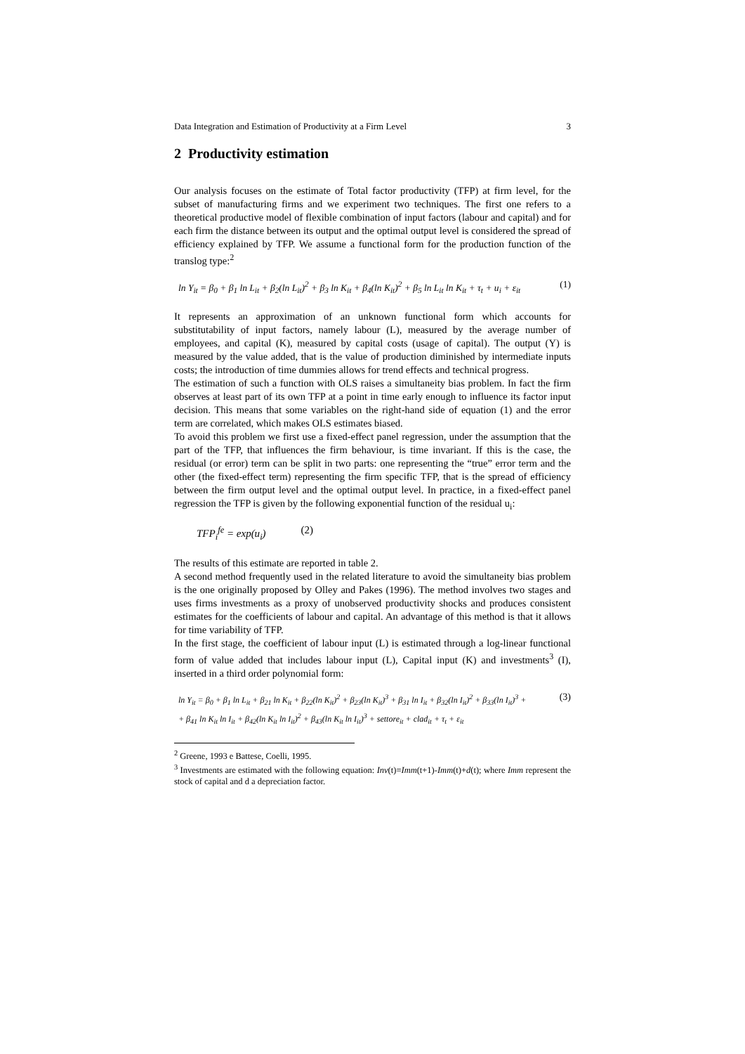Data Integration and Estimation of Productivity at a Firm Level 3
2 Productivity estimation
Our analysis focuses on the estimate of Total factor productivity (TFP) at firm level, for the subset of manufacturing firms and we experiment two techniques. The first one refers to a theoretical productive model of flexible combination of input factors (labour and capital) and for each firm the distance between its output and the optimal output level is considered the spread of efficiency explained by TFP. We assume a functional form for the production function of the translog type:<sup>2</sup>
ln Y<sub>it</sub> = β<sub>0</sub> + β<sub>1</sub> ln L<sub>it</sub> + β<sub>2</sub>(ln L<sub>it</sub>)<sup>2</sup> + β<sub>3</sub> ln K<sub>it</sub> + β<sub>4</sub>(ln K<sub>it</sub>)<sup>2</sup> + β<sub>5</sub> ln L<sub>it</sub> ln K<sub>it</sub> + τ<sub>t</sub> + u<sub>i</sub> + ε<sub>it</sub> (1)
It represents an approximation of an unknown functional form which accounts for substitutability of input factors, namely labour (L), measured by the average number of employees, and capital (K), measured by capital costs (usage of capital). The output (Y) is measured by the value added, that is the value of production diminished by intermediate inputs costs; the introduction of time dummies allows for trend effects and technical progress.
The estimation of such a function with OLS raises a simultaneity bias problem. In fact the firm observes at least part of its own TFP at a point in time early enough to influence its factor input decision. This means that some variables on the right-hand side of equation (1) and the error term are correlated, which makes OLS estimates biased.
To avoid this problem we first use a fixed-effect panel regression, under the assumption that the part of the TFP, that influences the firm behaviour, is time invariant. If this is the case, the residual (or error) term can be split in two parts: one representing the “true” error term and the other (the fixed-effect term) representing the firm specific TFP, that is the spread of efficiency between the firm output level and the optimal output level. In practice, in a fixed-effect panel regression the TFP is given by the following exponential function of the residual u<sub>i</sub>:
TFP<sub>i</sub><sup>fe</sup> = exp(u<sub>i</sub>) (2)
The results of this estimate are reported in table 2.
A second method frequently used in the related literature to avoid the simultaneity bias problem is the one originally proposed by Olley and Pakes (1996). The method involves two stages and uses firms investments as a proxy of unobserved productivity shocks and produces consistent estimates for the coefficients of labour and capital. An advantage of this method is that it allows for time variability of TFP.
In the first stage, the coefficient of labour input (L) is estimated through a log-linear functional form of value added that includes labour input (L), Capital input (K) and investments<sup>3</sup> (I), inserted in a third order polynomial form:
ln Y<sub>it</sub> = β<sub>0</sub> + β<sub>1</sub> ln L<sub>it</sub> + β<sub>21</sub> ln K<sub>it</sub> + β<sub>22</sub>(ln K<sub>it</sub>)<sup>2</sup> + β<sub>23</sub>(ln K<sub>it</sub>)<sup>3</sup> + β<sub>31</sub> ln I<sub>it</sub> + β<sub>32</sub>(ln I<sub>it</sub>)<sup>2</sup> + β<sub>33</sub>(ln I<sub>it</sub>)<sup>3</sup> + (3)
+ β<sub>41</sub> ln K<sub>it</sub> ln I<sub>it</sub> + β<sub>42</sub>(ln K<sub>it</sub> ln I<sub>it</sub>)<sup>2</sup> + β<sub>43</sub>(ln K<sub>it</sub> ln I<sub>it</sub>)<sup>3</sup> + settore<sub>it</sub> + clad<sub>it</sub> + τ<sub>t</sub> + ε<sub>it</sub>
<sup>2</sup> Greene, 1993 e Battese, Coelli, 1995.
<sup>3</sup> Investments are estimated with the following equation: Inv(t)=Imm(t+1)-Imm(t)+d(t); where Imm represent the stock of capital and d a depreciation factor.